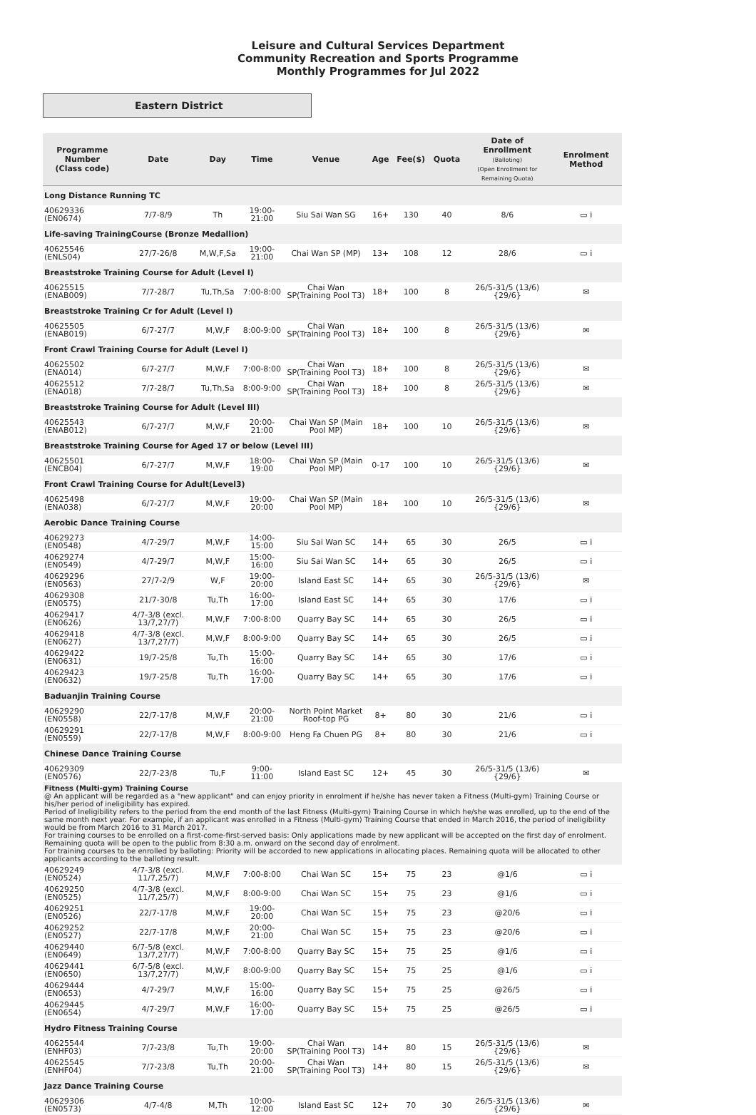Leisure and Cultural Services Department
Community Recreation and Sports Programme
Monthly Programmes for Jul 2022
Eastern District
| Programme Number (Class code) | Date | Day | Time | Venue | Age | Fee($) | Quota | Date of Enrollment (Balloting) (Open Enrollment for Remaining Quota) | Enrolment Method |
| --- | --- | --- | --- | --- | --- | --- | --- | --- | --- |
| Long Distance Running TC | | | | | | | | | |
| 40629336 (EN0674) | 7/7-8/9 | Th | 19:00-21:00 | Siu Sai Wan SG | 16+ | 130 | 40 | 8/6 | ▭ i |
| Life-saving TrainingCourse (Bronze Medallion) | | | | | | | | | |
| 40625546 (ENLS04) | 27/7-26/8 | M,W,F,Sa | 19:00-21:00 | Chai Wan SP (MP) | 13+ | 108 | 12 | 28/6 | ▭ i |
| Breaststroke Training Course for Adult (Level I) | | | | | | | | | |
| 40625515 (ENAB009) | 7/7-28/7 | Tu,Th,Sa | 7:00-8:00 | Chai Wan SP(Training Pool T3) | 18+ | 100 | 8 | 26/5-31/5 (13/6) {29/6} | ✉ |
| Breaststroke Training Cr for Adult (Level I) | | | | | | | | | |
| 40625505 (ENAB019) | 6/7-27/7 | M,W,F | 8:00-9:00 | Chai Wan SP(Training Pool T3) | 18+ | 100 | 8 | 26/5-31/5 (13/6) {29/6} | ✉ |
| Front Crawl Training Course for Adult (Level I) | | | | | | | | | |
| 40625502 (ENA014) | 6/7-27/7 | M,W,F | 7:00-8:00 | Chai Wan SP(Training Pool T3) | 18+ | 100 | 8 | 26/5-31/5 (13/6) {29/6} | ✉ |
| 40625512 (ENA018) | 7/7-28/7 | Tu,Th,Sa | 8:00-9:00 | Chai Wan SP(Training Pool T3) | 18+ | 100 | 8 | 26/5-31/5 (13/6) {29/6} | ✉ |
| Breaststroke Training Course for Adult (Level III) | | | | | | | | | |
| 40625543 (ENAB012) | 6/7-27/7 | M,W,F | 20:00-21:00 | Chai Wan SP (Main Pool MP) | 18+ | 100 | 10 | 26/5-31/5 (13/6) {29/6} | ✉ |
| Breaststroke Training Course for Aged 17 or below (Level III) | | | | | | | | | |
| 40625501 (ENCB04) | 6/7-27/7 | M,W,F | 18:00-19:00 | Chai Wan SP (Main Pool MP) | 0-17 | 100 | 10 | 26/5-31/5 (13/6) {29/6} | ✉ |
| Front Crawl Training Course for Adult(Level3) | | | | | | | | | |
| 40625498 (ENA038) | 6/7-27/7 | M,W,F | 19:00-20:00 | Chai Wan SP (Main Pool MP) | 18+ | 100 | 10 | 26/5-31/5 (13/6) {29/6} | ✉ |
| Aerobic Dance Training Course | | | | | | | | | |
| 40629273 (EN0548) | 4/7-29/7 | M,W,F | 14:00-15:00 | Siu Sai Wan SC | 14+ | 65 | 30 | 26/5 | ▭ i |
| 40629274 (EN0549) | 4/7-29/7 | M,W,F | 15:00-16:00 | Siu Sai Wan SC | 14+ | 65 | 30 | 26/5 | ▭ i |
| 40629296 (EN0563) | 27/7-2/9 | W,F | 19:00-20:00 | Island East SC | 14+ | 65 | 30 | 26/5-31/5 (13/6) {29/6} | ✉ |
| 40629308 (EN0575) | 21/7-30/8 | Tu,Th | 16:00-17:00 | Island East SC | 14+ | 65 | 30 | 17/6 | ▭ i |
| 40629417 (EN0626) | 4/7-3/8 (excl. 13/7,27/7) | M,W,F | 7:00-8:00 | Quarry Bay SC | 14+ | 65 | 30 | 26/5 | ▭ i |
| 40629418 (EN0627) | 4/7-3/8 (excl. 13/7,27/7) | M,W,F | 8:00-9:00 | Quarry Bay SC | 14+ | 65 | 30 | 26/5 | ▭ i |
| 40629422 (EN0631) | 19/7-25/8 | Tu,Th | 15:00-16:00 | Quarry Bay SC | 14+ | 65 | 30 | 17/6 | ▭ i |
| 40629423 (EN0632) | 19/7-25/8 | Tu,Th | 16:00-17:00 | Quarry Bay SC | 14+ | 65 | 30 | 17/6 | ▭ i |
| Baduanjin Training Course | | | | | | | | | |
| 40629290 (EN0558) | 22/7-17/8 | M,W,F | 20:00-21:00 | North Point Market Roof-top PG | 8+ | 80 | 30 | 21/6 | ▭ i |
| 40629291 (EN0559) | 22/7-17/8 | M,W,F | 8:00-9:00 | Heng Fa Chuen PG | 8+ | 80 | 30 | 21/6 | ▭ i |
| Chinese Dance Training Course | | | | | | | | | |
| 40629309 (EN0576) | 22/7-23/8 | Tu,F | 9:00-11:00 | Island East SC | 12+ | 45 | 30 | 26/5-31/5 (13/6) {29/6} | ✉ |
| Fitness (Multi-gym) Training Course @ An applicant will be regarded as a "new applicant" and can enjoy priority in enrolment if he/she has never taken a Fitness (Multi-gym) Training Course or his/her period of ineligibility has expired. Period of Ineligibility refers to the period from the end month of the last Fitness (Multi-gym) Training Course in which he/she was enrolled, up to the end of the same month next year. For example, if an applicant was enrolled in a Fitness (Multi-gym) Training Course that ended in March 2016, the period of ineligibility would be from March 2016 to 31 March 2017. For training courses to be enrolled on a first-come-first-served basis: Only applications made by new applicant will be accepted on the first day of enrolment. Remaining quota will be open to the public from 8:30 a.m. onward on the second day of enrolment. For training courses to be enrolled by balloting: Priority will be accorded to new applications in allocating places. Remaining quota will be allocated to other applicants according to the balloting result. | | | | | | | | | |
| 40629249 (EN0524) | 4/7-3/8 (excl. 11/7,25/7) | M,W,F | 7:00-8:00 | Chai Wan SC | 15+ | 75 | 23 | @1/6 | ▭ i |
| 40629250 (EN0525) | 4/7-3/8 (excl. 11/7,25/7) | M,W,F | 8:00-9:00 | Chai Wan SC | 15+ | 75 | 23 | @1/6 | ▭ i |
| 40629251 (EN0526) | 22/7-17/8 | M,W,F | 19:00-20:00 | Chai Wan SC | 15+ | 75 | 23 | @20/6 | ▭ i |
| 40629252 (EN0527) | 22/7-17/8 | M,W,F | 20:00-21:00 | Chai Wan SC | 15+ | 75 | 23 | @20/6 | ▭ i |
| 40629440 (EN0649) | 6/7-5/8 (excl. 13/7,27/7) | M,W,F | 7:00-8:00 | Quarry Bay SC | 15+ | 75 | 25 | @1/6 | ▭ i |
| 40629441 (EN0650) | 6/7-5/8 (excl. 13/7,27/7) | M,W,F | 8:00-9:00 | Quarry Bay SC | 15+ | 75 | 25 | @1/6 | ▭ i |
| 40629444 (EN0653) | 4/7-29/7 | M,W,F | 15:00-16:00 | Quarry Bay SC | 15+ | 75 | 25 | @26/5 | ▭ i |
| 40629445 (EN0654) | 4/7-29/7 | M,W,F | 16:00-17:00 | Quarry Bay SC | 15+ | 75 | 25 | @26/5 | ▭ i |
| Hydro Fitness Training Course | | | | | | | | | |
| 40625544 (ENHF03) | 7/7-23/8 | Tu,Th | 19:00-20:00 | Chai Wan SP(Training Pool T3) | 14+ | 80 | 15 | 26/5-31/5 (13/6) {29/6} | ✉ |
| 40625545 (ENHF04) | 7/7-23/8 | Tu,Th | 20:00-21:00 | Chai Wan SP(Training Pool T3) | 14+ | 80 | 15 | 26/5-31/5 (13/6) {29/6} | ✉ |
| Jazz Dance Training Course | | | | | | | | | |
| 40629306 (EN0573) | 4/7-4/8 | M,Th | 10:00-12:00 | Island East SC | 12+ | 70 | 30 | 26/5-31/5 (13/6) {29/6} | ✉ |